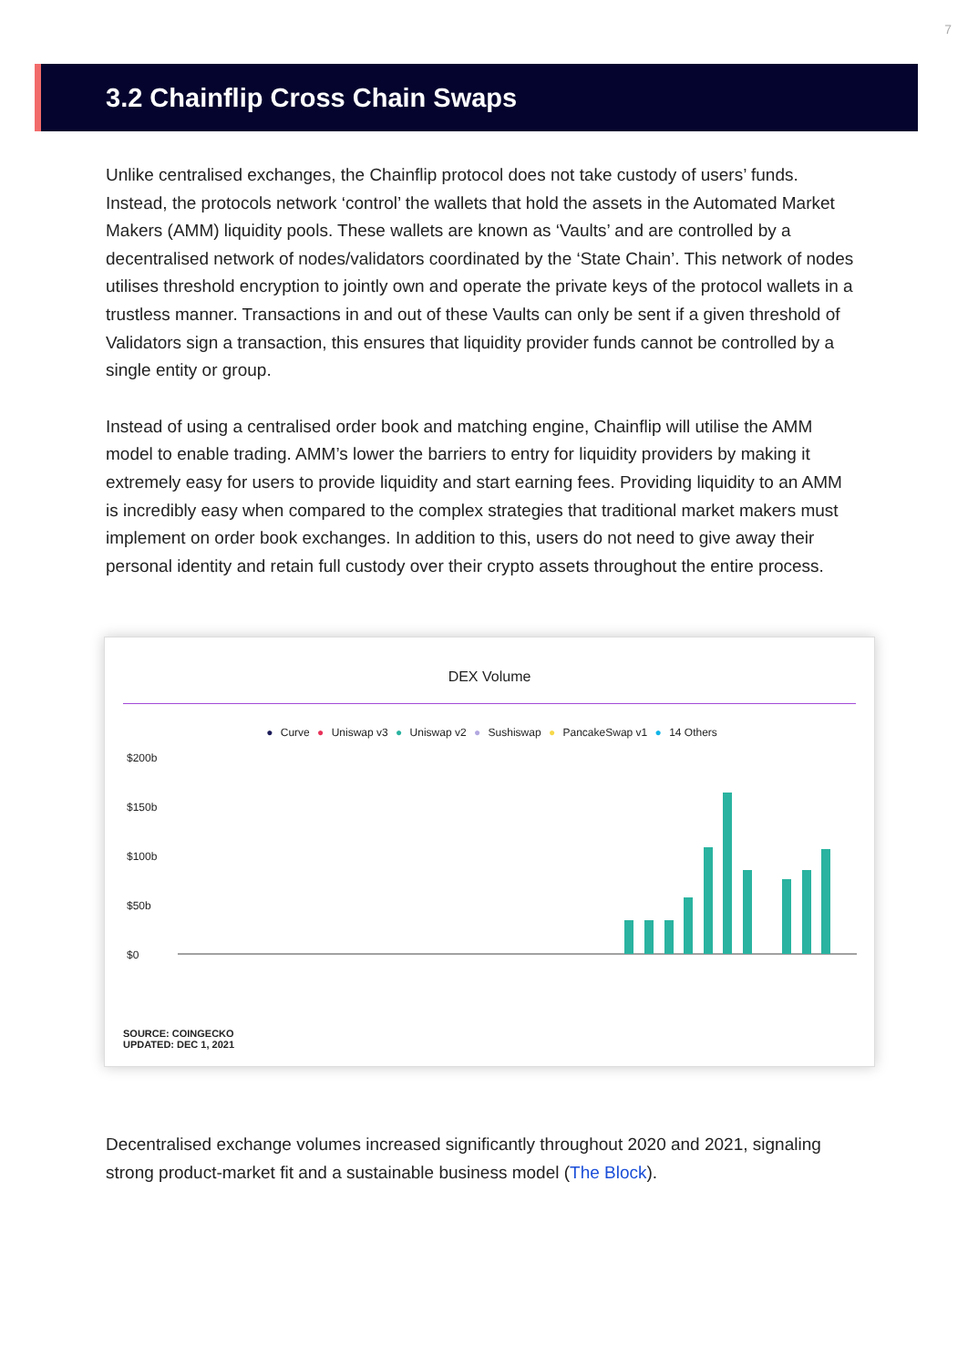7
3.2 Chainflip Cross Chain Swaps
Unlike centralised exchanges, the Chainflip protocol does not take custody of users’ funds. Instead, the protocols network ‘control’ the wallets that hold the assets in the Automated Market Makers (AMM) liquidity pools. These wallets are known as ‘Vaults’ and are controlled by a decentralised network of nodes/validators coordinated by the ‘State Chain’. This network of nodes utilises threshold encryption to jointly own and operate the private keys of the protocol wallets in a trustless manner. Transactions in and out of these Vaults can only be sent if a given threshold of Validators sign a transaction, this ensures that liquidity provider funds cannot be controlled by a single entity or group.
Instead of using a centralised order book and matching engine, Chainflip will utilise the AMM model to enable trading. AMM’s lower the barriers to entry for liquidity providers by making it extremely easy for users to provide liquidity and start earning fees. Providing liquidity to an AMM is incredibly easy when compared to the complex strategies that traditional market makers must implement on order book exchanges. In addition to this, users do not need to give away their personal identity and retain full custody over their crypto assets throughout the entire process.
DEX Volume
● Curve ● Uniswap v3 ● Uniswap v2 ● Sushiswap ● PancakeSwap v1 ● 14 Others
$200b
$150b
$100b
$50b
$0
SOURCE: COINGECKO
UPDATED: DEC 1, 2021
Decentralised exchange volumes increased significantly throughout 2020 and 2021, signaling strong product-market fit and a sustainable business model (The Block).